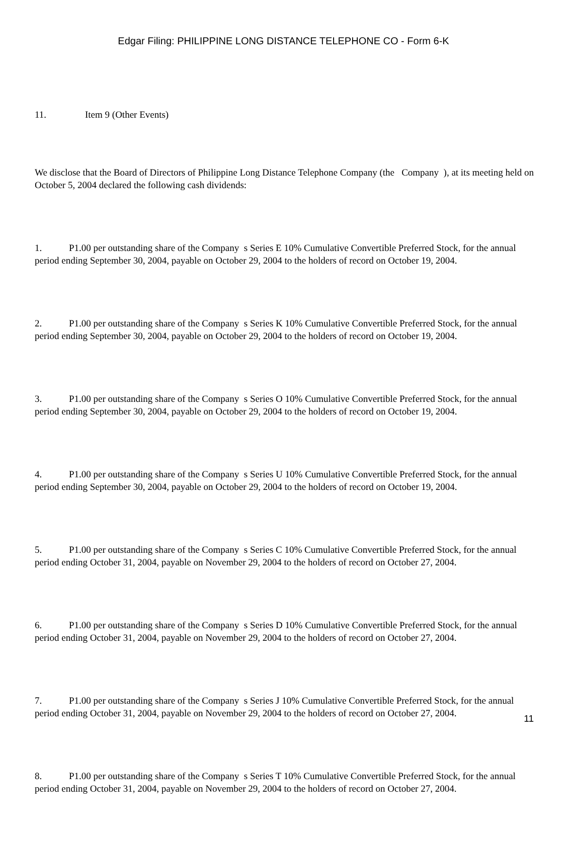Edgar Filing: PHILIPPINE LONG DISTANCE TELEPHONE CO - Form 6-K
11. Item 9 (Other Events)
We disclose that the Board of Directors of Philippine Long Distance Telephone Company (the Company ), at its meeting held on October 5, 2004 declared the following cash dividends:
1. P1.00 per outstanding share of the Company s Series E 10% Cumulative Convertible Preferred Stock, for the annual period ending September 30, 2004, payable on October 29, 2004 to the holders of record on October 19, 2004.
2. P1.00 per outstanding share of the Company s Series K 10% Cumulative Convertible Preferred Stock, for the annual period ending September 30, 2004, payable on October 29, 2004 to the holders of record on October 19, 2004.
3. P1.00 per outstanding share of the Company s Series O 10% Cumulative Convertible Preferred Stock, for the annual period ending September 30, 2004, payable on October 29, 2004 to the holders of record on October 19, 2004.
4. P1.00 per outstanding share of the Company s Series U 10% Cumulative Convertible Preferred Stock, for the annual period ending September 30, 2004, payable on October 29, 2004 to the holders of record on October 19, 2004.
5. P1.00 per outstanding share of the Company s Series C 10% Cumulative Convertible Preferred Stock, for the annual period ending October 31, 2004, payable on November 29, 2004 to the holders of record on October 27, 2004.
6. P1.00 per outstanding share of the Company s Series D 10% Cumulative Convertible Preferred Stock, for the annual period ending October 31, 2004, payable on November 29, 2004 to the holders of record on October 27, 2004.
7. P1.00 per outstanding share of the Company s Series J 10% Cumulative Convertible Preferred Stock, for the annual period ending October 31, 2004, payable on November 29, 2004 to the holders of record on October 27, 2004.
8. P1.00 per outstanding share of the Company s Series T 10% Cumulative Convertible Preferred Stock, for the annual period ending October 31, 2004, payable on November 29, 2004 to the holders of record on October 27, 2004.
11